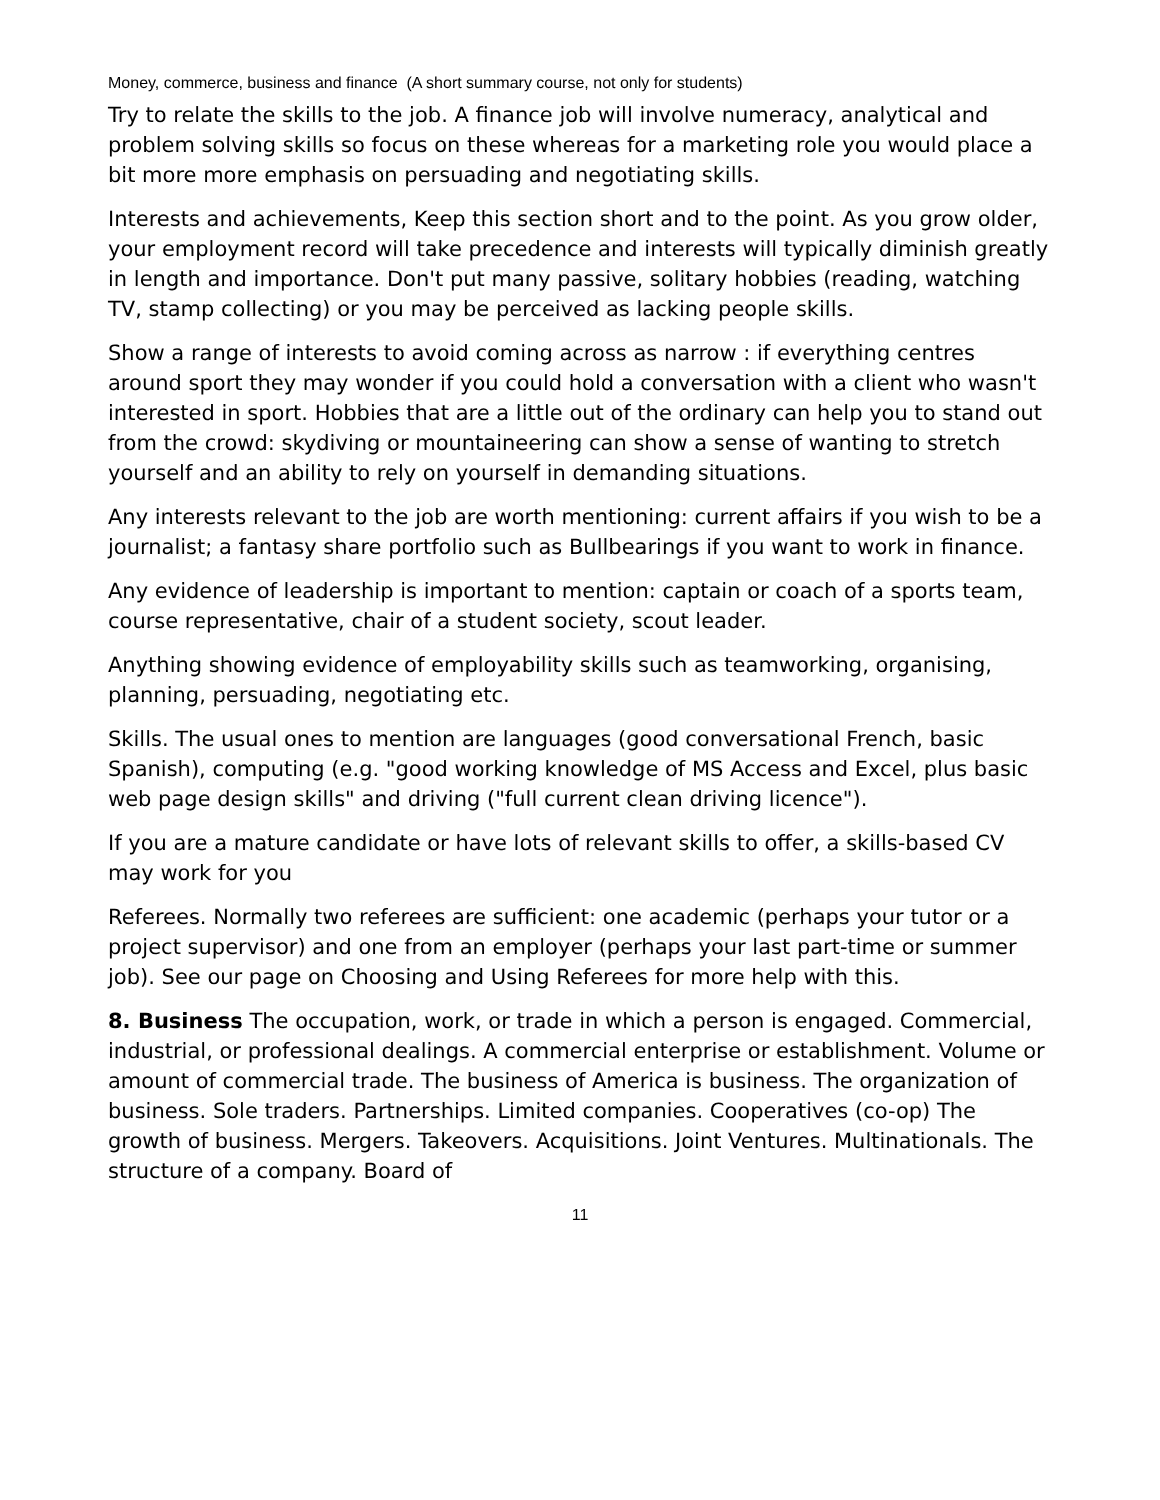Money, commerce, business and finance (A short summary course, not only for students)
Try to relate the skills to the job. A finance job will involve numeracy, analytical and problem solving skills so focus on these whereas for a marketing role you would place a bit more more emphasis on persuading and negotiating skills.
Interests and achievements, Keep this section short and to the point. As you grow older, your employment record will take precedence and interests will typically diminish greatly in length and importance. Don't put many passive, solitary hobbies (reading, watching TV, stamp collecting) or you may be perceived as lacking people skills.
Show a range of interests to avoid coming across as narrow : if everything centres around sport they may wonder if you could hold a conversation with a client who wasn't interested in sport. Hobbies that are a little out of the ordinary can help you to stand out from the crowd: skydiving or mountaineering can show a sense of wanting to stretch yourself and an ability to rely on yourself in demanding situations.
Any interests relevant to the job are worth mentioning: current affairs if you wish to be a journalist; a fantasy share portfolio such as Bullbearings if you want to work in finance.
Any evidence of leadership is important to mention: captain or coach of a sports team, course representative, chair of a student society, scout leader.
Anything showing evidence of employability skills such as teamworking, organising, planning, persuading, negotiating etc.
Skills. The usual ones to mention are languages (good conversational French, basic Spanish), computing (e.g. "good working knowledge of MS Access and Excel, plus basic web page design skills" and driving ("full current clean driving licence").
If you are a mature candidate or have lots of relevant skills to offer, a skills-based CV may work for you
Referees. Normally two referees are sufficient: one academic (perhaps your tutor or a project supervisor) and one from an employer (perhaps your last part-time or summer job). See our page on Choosing and Using Referees for more help with this.
8. Business The occupation, work, or trade in which a person is engaged. Commercial, industrial, or professional dealings. A commercial enterprise or establishment. Volume or amount of commercial trade. The business of America is business. The organization of business. Sole traders. Partnerships. Limited companies. Cooperatives (co-op) The growth of business. Mergers. Takeovers. Acquisitions. Joint Ventures. Multinationals. The structure of a company. Board of
11